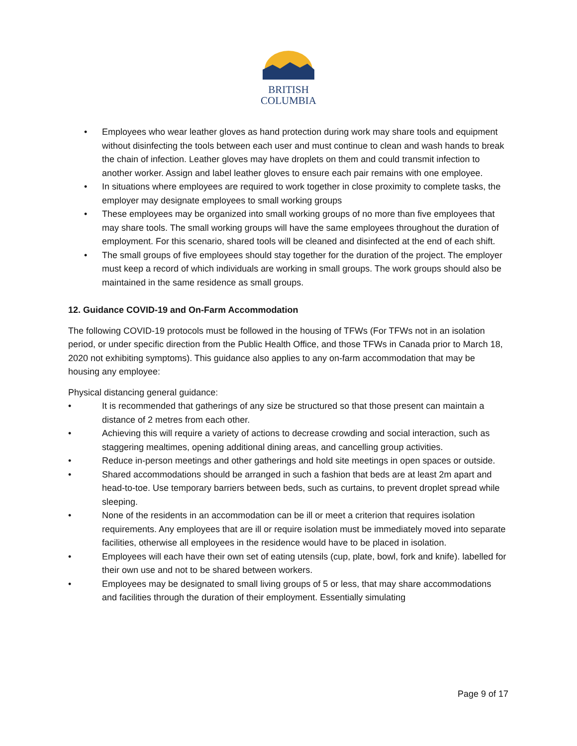BRITISH
COLUMBIA
• Employees who wear leather gloves as hand protection during work may share tools and equipment without disinfecting the tools between each user and must continue to clean and wash hands to break the chain of infection. Leather gloves may have droplets on them and could transmit infection to another worker. Assign and label leather gloves to ensure each pair remains with one employee.
• In situations where employees are required to work together in close proximity to complete tasks, the employer may designate employees to small working groups
• These employees may be organized into small working groups of no more than five employees that may share tools. The small working groups will have the same employees throughout the duration of employment. For this scenario, shared tools will be cleaned and disinfected at the end of each shift.
• The small groups of five employees should stay together for the duration of the project. The employer must keep a record of which individuals are working in small groups. The work groups should also be maintained in the same residence as small groups.
12. Guidance COVID-19 and On-Farm Accommodation
The following COVID-19 protocols must be followed in the housing of TFWs (For TFWs not in an isolation period, or under specific direction from the Public Health Office, and those TFWs in Canada prior to March 18, 2020 not exhibiting symptoms). This guidance also applies to any on-farm accommodation that may be housing any employee:
Physical distancing general guidance:
• It is recommended that gatherings of any size be structured so that those present can maintain a distance of 2 metres from each other.
• Achieving this will require a variety of actions to decrease crowding and social interaction, such as staggering mealtimes, opening additional dining areas, and cancelling group activities.
• Reduce in-person meetings and other gatherings and hold site meetings in open spaces or outside.
• Shared accommodations should be arranged in such a fashion that beds are at least 2m apart and head-to-toe. Use temporary barriers between beds, such as curtains, to prevent droplet spread while sleeping.
• None of the residents in an accommodation can be ill or meet a criterion that requires isolation requirements. Any employees that are ill or require isolation must be immediately moved into separate facilities, otherwise all employees in the residence would have to be placed in isolation.
• Employees will each have their own set of eating utensils (cup, plate, bowl, fork and knife). labelled for their own use and not to be shared between workers.
• Employees may be designated to small living groups of 5 or less, that may share accommodations and facilities through the duration of their employment. Essentially simulating
Page 9 of 17